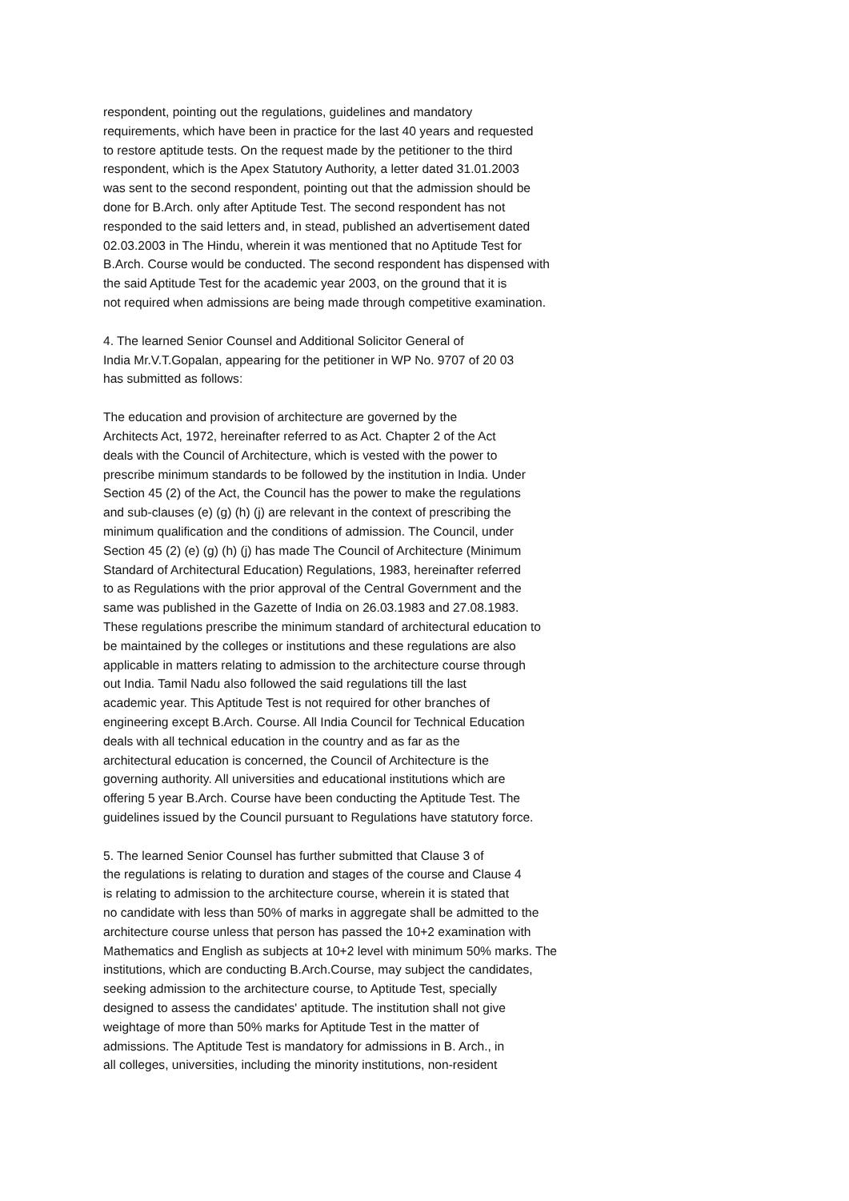respondent, pointing out the regulations, guidelines and mandatory requirements, which have been in practice for the last 40 years and requested to restore aptitude tests. On the request made by the petitioner to the third respondent, which is the Apex Statutory Authority, a letter dated 31.01.2003 was sent to the second respondent, pointing out that the admission should be done for B.Arch. only after Aptitude Test. The second respondent has not responded to the said letters and, in stead, published an advertisement dated 02.03.2003 in The Hindu, wherein it was mentioned that no Aptitude Test for B.Arch. Course would be conducted. The second respondent has dispensed with the said Aptitude Test for the academic year 2003, on the ground that it is not required when admissions are being made through competitive examination.
4. The learned Senior Counsel and Additional Solicitor General of India Mr.V.T.Gopalan, appearing for the petitioner in WP No. 9707 of 20 03 has submitted as follows:
The education and provision of architecture are governed by the Architects Act, 1972, hereinafter referred to as Act. Chapter 2 of the Act deals with the Council of Architecture, which is vested with the power to prescribe minimum standards to be followed by the institution in India. Under Section 45 (2) of the Act, the Council has the power to make the regulations and sub-clauses (e) (g) (h) (j) are relevant in the context of prescribing the minimum qualification and the conditions of admission. The Council, under Section 45 (2) (e) (g) (h) (j) has made The Council of Architecture (Minimum Standard of Architectural Education) Regulations, 1983, hereinafter referred to as Regulations with the prior approval of the Central Government and the same was published in the Gazette of India on 26.03.1983 and 27.08.1983. These regulations prescribe the minimum standard of architectural education to be maintained by the colleges or institutions and these regulations are also applicable in matters relating to admission to the architecture course through out India. Tamil Nadu also followed the said regulations till the last academic year. This Aptitude Test is not required for other branches of engineering except B.Arch. Course. All India Council for Technical Education deals with all technical education in the country and as far as the architectural education is concerned, the Council of Architecture is the governing authority. All universities and educational institutions which are offering 5 year B.Arch. Course have been conducting the Aptitude Test. The guidelines issued by the Council pursuant to Regulations have statutory force.
5. The learned Senior Counsel has further submitted that Clause 3 of the regulations is relating to duration and stages of the course and Clause 4 is relating to admission to the architecture course, wherein it is stated that no candidate with less than 50% of marks in aggregate shall be admitted to the architecture course unless that person has passed the 10+2 examination with Mathematics and English as subjects at 10+2 level with minimum 50% marks. The institutions, which are conducting B.Arch.Course, may subject the candidates, seeking admission to the architecture course, to Aptitude Test, specially designed to assess the candidates' aptitude. The institution shall not give weightage of more than 50% marks for Aptitude Test in the matter of admissions. The Aptitude Test is mandatory for admissions in B. Arch., in all colleges, universities, including the minority institutions, non-resident